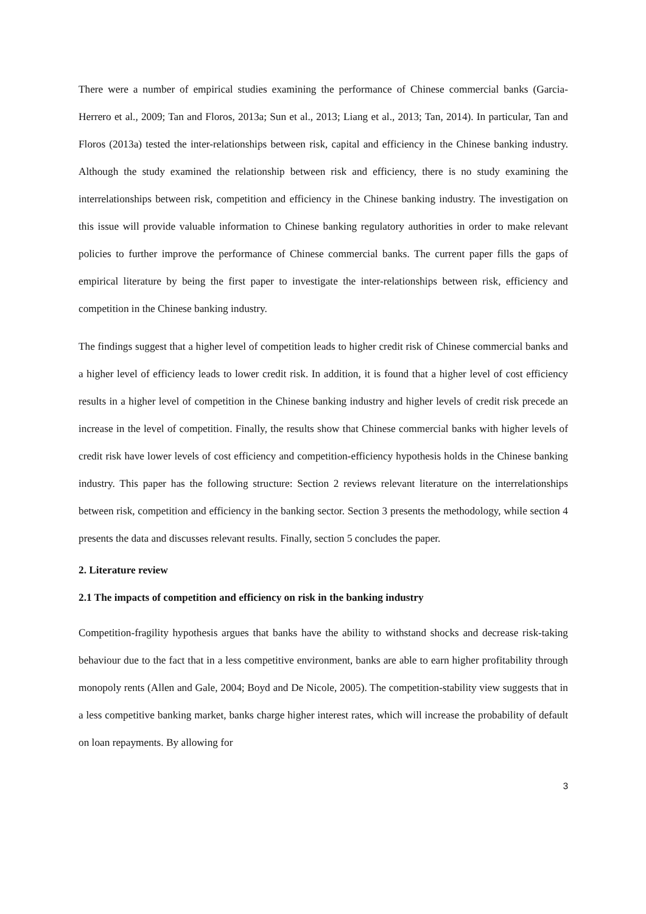There were a number of empirical studies examining the performance of Chinese commercial banks (Garcia-Herrero et al., 2009; Tan and Floros, 2013a; Sun et al., 2013; Liang et al., 2013; Tan, 2014). In particular, Tan and Floros (2013a) tested the inter-relationships between risk, capital and efficiency in the Chinese banking industry. Although the study examined the relationship between risk and efficiency, there is no study examining the interrelationships between risk, competition and efficiency in the Chinese banking industry. The investigation on this issue will provide valuable information to Chinese banking regulatory authorities in order to make relevant policies to further improve the performance of Chinese commercial banks. The current paper fills the gaps of empirical literature by being the first paper to investigate the inter-relationships between risk, efficiency and competition in the Chinese banking industry.
The findings suggest that a higher level of competition leads to higher credit risk of Chinese commercial banks and a higher level of efficiency leads to lower credit risk. In addition, it is found that a higher level of cost efficiency results in a higher level of competition in the Chinese banking industry and higher levels of credit risk precede an increase in the level of competition. Finally, the results show that Chinese commercial banks with higher levels of credit risk have lower levels of cost efficiency and competition-efficiency hypothesis holds in the Chinese banking industry. This paper has the following structure: Section 2 reviews relevant literature on the interrelationships between risk, competition and efficiency in the banking sector. Section 3 presents the methodology, while section 4 presents the data and discusses relevant results. Finally, section 5 concludes the paper.
2. Literature review
2.1 The impacts of competition and efficiency on risk in the banking industry
Competition-fragility hypothesis argues that banks have the ability to withstand shocks and decrease risk-taking behaviour due to the fact that in a less competitive environment, banks are able to earn higher profitability through monopoly rents (Allen and Gale, 2004; Boyd and De Nicole, 2005). The competition-stability view suggests that in a less competitive banking market, banks charge higher interest rates, which will increase the probability of default on loan repayments. By allowing for
3